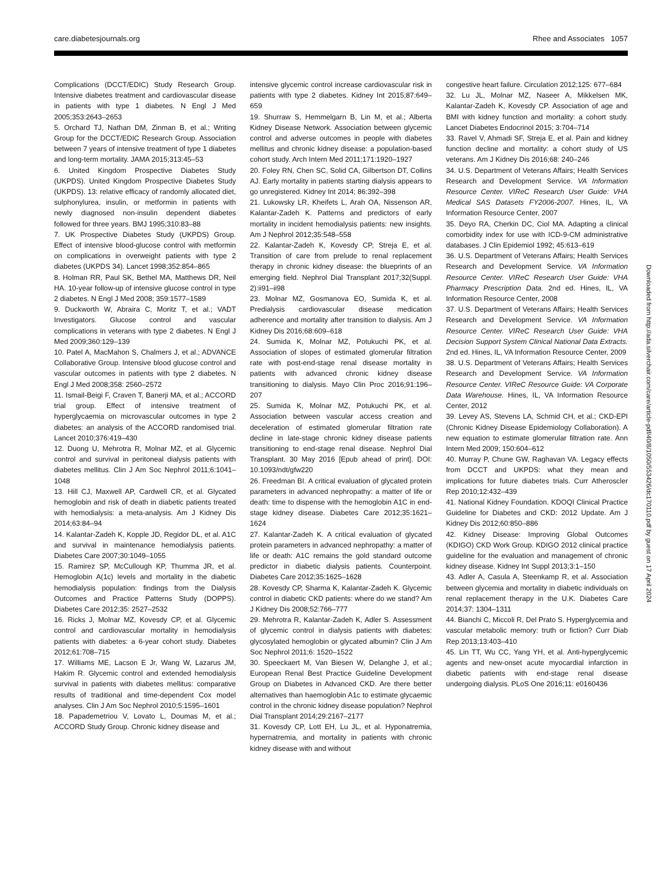care.diabetesjournals.org Rhee and Associates 1057
Complications (DCCT/EDIC) Study Research Group. Intensive diabetes treatment and cardiovascular disease in patients with type 1 diabetes. N Engl J Med 2005;353:2643–2653
5. Orchard TJ, Nathan DM, Zinman B, et al.; Writing Group for the DCCT/EDIC Research Group. Association between 7 years of intensive treatment of type 1 diabetes and long-term mortality. JAMA 2015;313:45–53
6. United Kingdom Prospective Diabetes Study (UKPDS). United Kingdom Prospective Diabetes Study (UKPDS). 13: relative efficacy of randomly allocated diet, sulphonylurea, insulin, or metformin in patients with newly diagnosed non-insulin dependent diabetes followed for three years. BMJ 1995;310:83–88
7. UK Prospective Diabetes Study (UKPDS) Group. Effect of intensive blood-glucose control with metformin on complications in overweight patients with type 2 diabetes (UKPDS 34). Lancet 1998;352:854–865
8. Holman RR, Paul SK, Bethel MA, Matthews DR, Neil HA. 10-year follow-up of intensive glucose control in type 2 diabetes. N Engl J Med 2008; 359:1577–1589
9. Duckworth W, Abraira C, Moritz T, et al.; VADT Investigators. Glucose control and vascular complications in veterans with type 2 diabetes. N Engl J Med 2009;360:129–139
10. Patel A, MacMahon S, Chalmers J, et al.; ADVANCE Collaborative Group. Intensive blood glucose control and vascular outcomes in patients with type 2 diabetes. N Engl J Med 2008;358: 2560–2572
11. Ismail-Beigi F, Craven T, Banerji MA, et al.; ACCORD trial group. Effect of intensive treatment of hyperglycaemia on microvascular outcomes in type 2 diabetes: an analysis of the ACCORD randomised trial. Lancet 2010;376:419–430
12. Duong U, Mehrotra R, Molnar MZ, et al. Glycemic control and survival in peritoneal dialysis patients with diabetes mellitus. Clin J Am Soc Nephrol 2011;6:1041–1048
13. Hill CJ, Maxwell AP, Cardwell CR, et al. Glycated hemoglobin and risk of death in diabetic patients treated with hemodialysis: a meta-analysis. Am J Kidney Dis 2014;63:84–94
14. Kalantar-Zadeh K, Kopple JD, Regidor DL, et al. A1C and survival in maintenance hemodialysis patients. Diabetes Care 2007;30:1049–1055
15. Ramirez SP, McCullough KP, Thumma JR, et al. Hemoglobin A(1c) levels and mortality in the diabetic hemodialysis population: findings from the Dialysis Outcomes and Practice Patterns Study (DOPPS). Diabetes Care 2012;35: 2527–2532
16. Ricks J, Molnar MZ, Kovesdy CP, et al. Glycemic control and cardiovascular mortality in hemodialysis patients with diabetes: a 6-year cohort study. Diabetes 2012;61:708–715
17. Williams ME, Lacson E Jr, Wang W, Lazarus JM, Hakim R. Glycemic control and extended hemodialysis survival in patients with diabetes mellitus: comparative results of traditional and time-dependent Cox model analyses. Clin J Am Soc Nephrol 2010;5:1595–1601
18. Papademetriou V, Lovato L, Doumas M, et al.; ACCORD Study Group. Chronic kidney disease and
intensive glycemic control increase cardiovascular risk in patients with type 2 diabetes. Kidney Int 2015;87:649–659
19. Shurraw S, Hemmelgarn B, Lin M, et al.; Alberta Kidney Disease Network. Association between glycemic control and adverse outcomes in people with diabetes mellitus and chronic kidney disease: a population-based cohort study. Arch Intern Med 2011;171:1920–1927
20. Foley RN, Chen SC, Solid CA, Gilbertson DT, Collins AJ. Early mortality in patients starting dialysis appears to go unregistered. Kidney Int 2014; 86:392–398
21. Lukowsky LR, Kheifets L, Arah OA, Nissenson AR, Kalantar-Zadeh K. Patterns and predictors of early mortality in incident hemodialysis patients: new insights. Am J Nephrol 2012;35:548–558
22. Kalantar-Zadeh K, Kovesdy CP, Streja E, et al. Transition of care from prelude to renal replacement therapy in chronic kidney disease: the blueprints of an emerging field. Nephrol Dial Transplant 2017;32(Suppl. 2):ii91–ii98
23. Molnar MZ, Gosmanova EO, Sumida K, et al. Predialysis cardiovascular disease medication adherence and mortality after transition to dialysis. Am J Kidney Dis 2016;68:609–618
24. Sumida K, Molnar MZ, Potukuchi PK, et al. Association of slopes of estimated glomerular filtration rate with post-end-stage renal disease mortality in patients with advanced chronic kidney disease transitioning to dialysis. Mayo Clin Proc 2016;91:196–207
25. Sumida K, Molnar MZ, Potukuchi PK, et al. Association between vascular access creation and deceleration of estimated glomerular filtration rate decline in late-stage chronic kidney disease patients transitioning to end-stage renal disease. Nephrol Dial Transplant. 30 May 2016 [Epub ahead of print]. DOI: 10.1093/ndt/gfw220
26. Freedman BI. A critical evaluation of glycated protein parameters in advanced nephropathy: a matter of life or death: time to dispense with the hemoglobin A1C in end-stage kidney disease. Diabetes Care 2012;35:1621–1624
27. Kalantar-Zadeh K. A critical evaluation of glycated protein parameters in advanced nephropathy: a matter of life or death: A1C remains the gold standard outcome predictor in diabetic dialysis patients. Counterpoint. Diabetes Care 2012;35:1625–1628
28. Kovesdy CP, Sharma K, Kalantar-Zadeh K. Glycemic control in diabetic CKD patients: where do we stand? Am J Kidney Dis 2008;52:766–777
29. Mehrotra R, Kalantar-Zadeh K, Adler S. Assessment of glycemic control in dialysis patients with diabetes: glycosylated hemoglobin or glycated albumin? Clin J Am Soc Nephrol 2011;6: 1520–1522
30. Speeckaert M, Van Biesen W, Delanghe J, et al.; European Renal Best Practice Guideline Development Group on Diabetes in Advanced CKD. Are there better alternatives than haemoglobin A1c to estimate glycaemic control in the chronic kidney disease population? Nephrol Dial Transplant 2014;29:2167–2177
31. Kovesdy CP, Lott EH, Lu JL, et al. Hyponatremia, hypernatremia, and mortality in patients with chronic kidney disease with and without
congestive heart failure. Circulation 2012;125: 677–684
32. Lu JL, Molnar MZ, Naseer A, Mikkelsen MK, Kalantar-Zadeh K, Kovesdy CP. Association of age and BMI with kidney function and mortality: a cohort study. Lancet Diabetes Endocrinol 2015; 3:704–714
33. Ravel V, Ahmadi SF, Streja E, et al. Pain and kidney function decline and mortality: a cohort study of US veterans. Am J Kidney Dis 2016;68: 240–246
34. U.S. Department of Veterans Affairs; Health Services Research and Development Service. VA Information Resource Center. VIReC Research User Guide: VHA Medical SAS Datasets FY2006-2007. Hines, IL, VA Information Resource Center, 2007
35. Deyo RA, Cherkin DC, Ciol MA. Adapting a clinical comorbidity index for use with ICD-9-CM administrative databases. J Clin Epidemiol 1992; 45:613–619
36. U.S. Department of Veterans Affairs; Health Services Research and Development Service. VA Information Resource Center. VIReC Research User Guide: VHA Pharmacy Prescription Data. 2nd ed. Hines, IL, VA Information Resource Center, 2008
37. U.S. Department of Veterans Affairs; Health Services Research and Development Service. VA Information Resource Center. VIReC Research User Guide: VHA Decision Support System Clinical National Data Extracts. 2nd ed. Hines, IL, VA Information Resource Center, 2009
38. U.S. Department of Veterans Affairs; Health Services Research and Development Service. VA Information Resource Center. VIReC Resource Guide: VA Corporate Data Warehouse. Hines, IL, VA Information Resource Center, 2012
39. Levey AS, Stevens LA, Schmid CH, et al.; CKD-EPI (Chronic Kidney Disease Epidemiology Collaboration). A new equation to estimate glomerular filtration rate. Ann Intern Med 2009; 150:604–612
40. Murray P, Chune GW, Raghavan VA. Legacy effects from DCCT and UKPDS: what they mean and implications for future diabetes trials. Curr Atheroscler Rep 2010;12:432–439
41. National Kidney Foundation. KDOQI Clinical Practice Guideline for Diabetes and CKD: 2012 Update. Am J Kidney Dis 2012;60:850–886
42. Kidney Disease: Improving Global Outcomes (KDIGO) CKD Work Group. KDIGO 2012 clinical practice guideline for the evaluation and management of chronic kidney disease. Kidney Int Suppl 2013;3:1–150
43. Adler A, Casula A, Steenkamp R, et al. Association between glycemia and mortality in diabetic individuals on renal replacement therapy in the U.K. Diabetes Care 2014;37: 1304–1311
44. Bianchi C, Miccoli R, Del Prato S. Hyperglycemia and vascular metabolic memory: truth or fiction? Curr Diab Rep 2013;13:403–410
45. Lin TT, Wu CC, Yang YH, et al. Anti-hyperglycemic agents and new-onset acute myocardial infarction in diabetic patients with end-stage renal disease undergoing dialysis. PLoS One 2016;11: e0160436
Downloaded from http://ada.silverchair.com/care/article-pdf/40/8/1050/553426/dc170110.pdf by guest on 17 April 2024